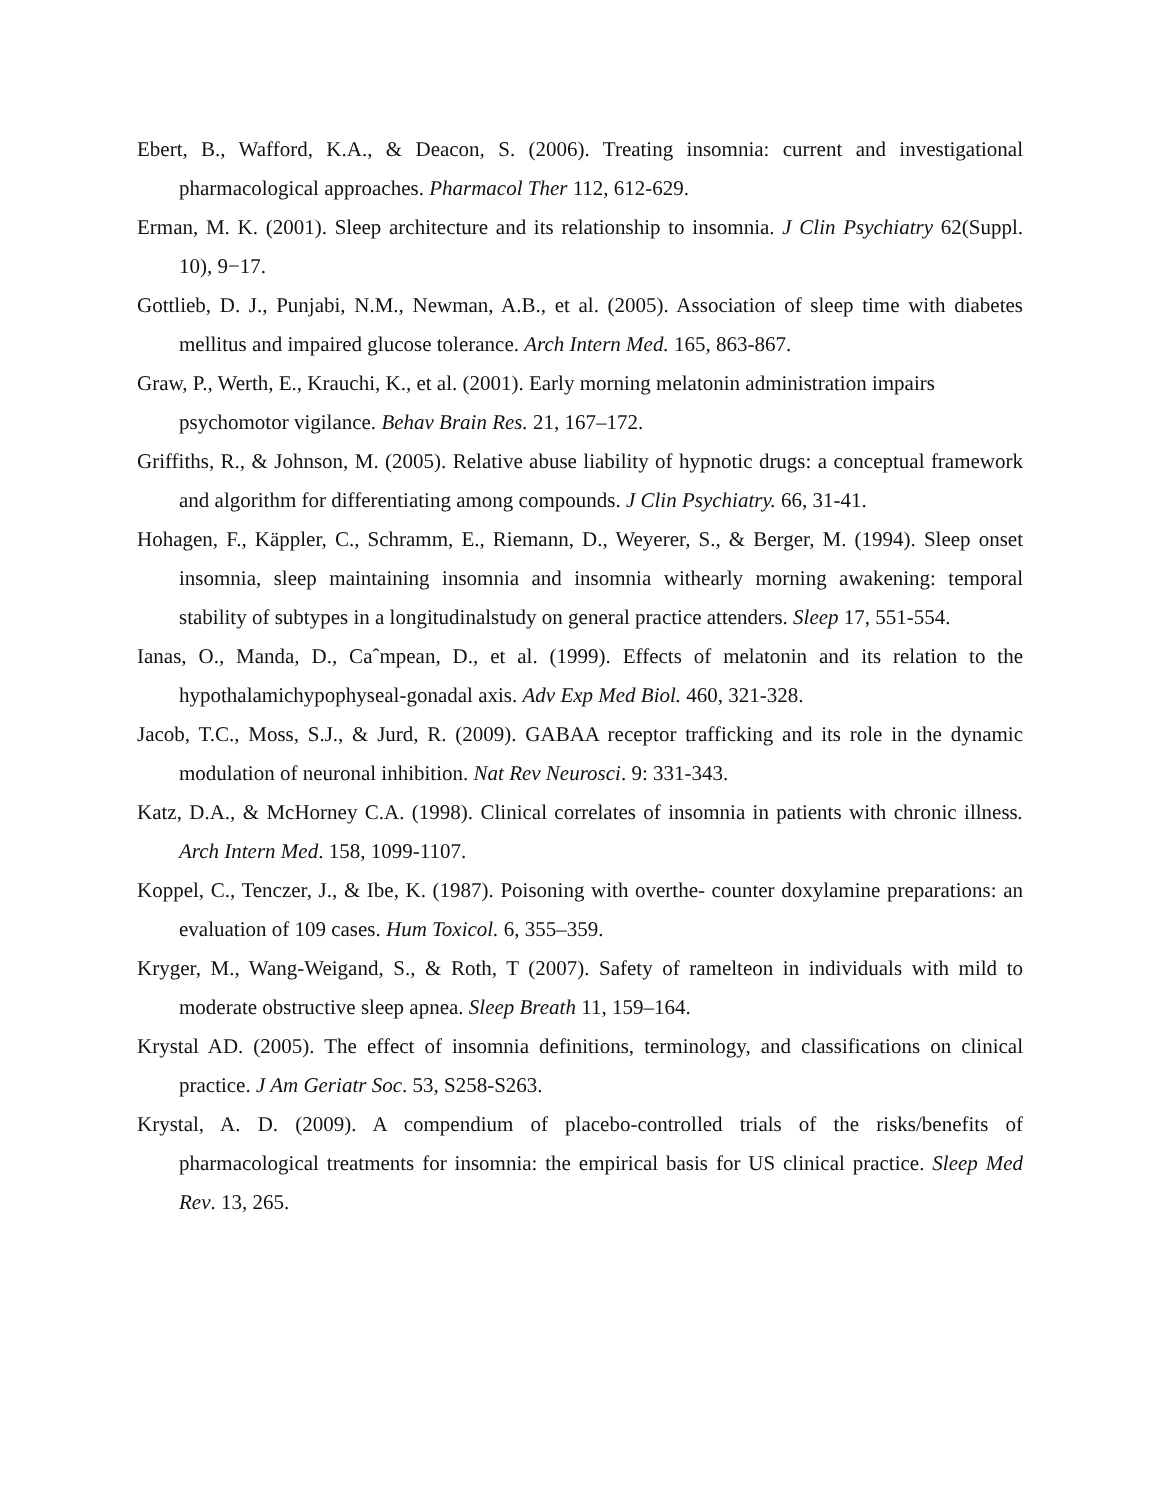Ebert, B., Wafford, K.A., & Deacon, S. (2006). Treating insomnia: current and investigational pharmacological approaches. Pharmacol Ther 112, 612-629.
Erman, M. K. (2001). Sleep architecture and its relationship to insomnia. J Clin Psychiatry 62(Suppl. 10), 9−17.
Gottlieb, D. J., Punjabi, N.M., Newman, A.B., et al. (2005). Association of sleep time with diabetes mellitus and impaired glucose tolerance. Arch Intern Med. 165, 863-867.
Graw, P., Werth, E., Krauchi, K., et al. (2001). Early morning melatonin administration impairs psychomotor vigilance. Behav Brain Res. 21, 167–172.
Griffiths, R., & Johnson, M. (2005). Relative abuse liability of hypnotic drugs: a conceptual framework and algorithm for differentiating among compounds. J Clin Psychiatry. 66, 31-41.
Hohagen, F., Käppler, C., Schramm, E., Riemann, D., Weyerer, S., & Berger, M. (1994). Sleep onset insomnia, sleep maintaining insomnia and insomnia withearly morning awakening: temporal stability of subtypes in a longitudinalstudy on general practice attenders. Sleep 17, 551-554.
Ianas, O., Manda, D., Caˆmpean, D., et al. (1999). Effects of melatonin and its relation to the hypothalamichypophyseal-gonadal axis. Adv Exp Med Biol. 460, 321-328.
Jacob, T.C., Moss, S.J., & Jurd, R. (2009). GABAA receptor trafficking and its role in the dynamic modulation of neuronal inhibition. Nat Rev Neurosci. 9: 331-343.
Katz, D.A., & McHorney C.A. (1998). Clinical correlates of insomnia in patients with chronic illness. Arch Intern Med. 158, 1099-1107.
Koppel, C., Tenczer, J., & Ibe, K. (1987). Poisoning with overthe- counter doxylamine preparations: an evaluation of 109 cases. Hum Toxicol. 6, 355–359.
Kryger, M., Wang-Weigand, S., & Roth, T (2007). Safety of ramelteon in individuals with mild to moderate obstructive sleep apnea. Sleep Breath 11, 159–164.
Krystal AD. (2005). The effect of insomnia definitions, terminology, and classifications on clinical practice. J Am Geriatr Soc. 53, S258-S263.
Krystal, A. D. (2009). A compendium of placebo-controlled trials of the risks/benefits of pharmacological treatments for insomnia: the empirical basis for US clinical practice. Sleep Med Rev. 13, 265.